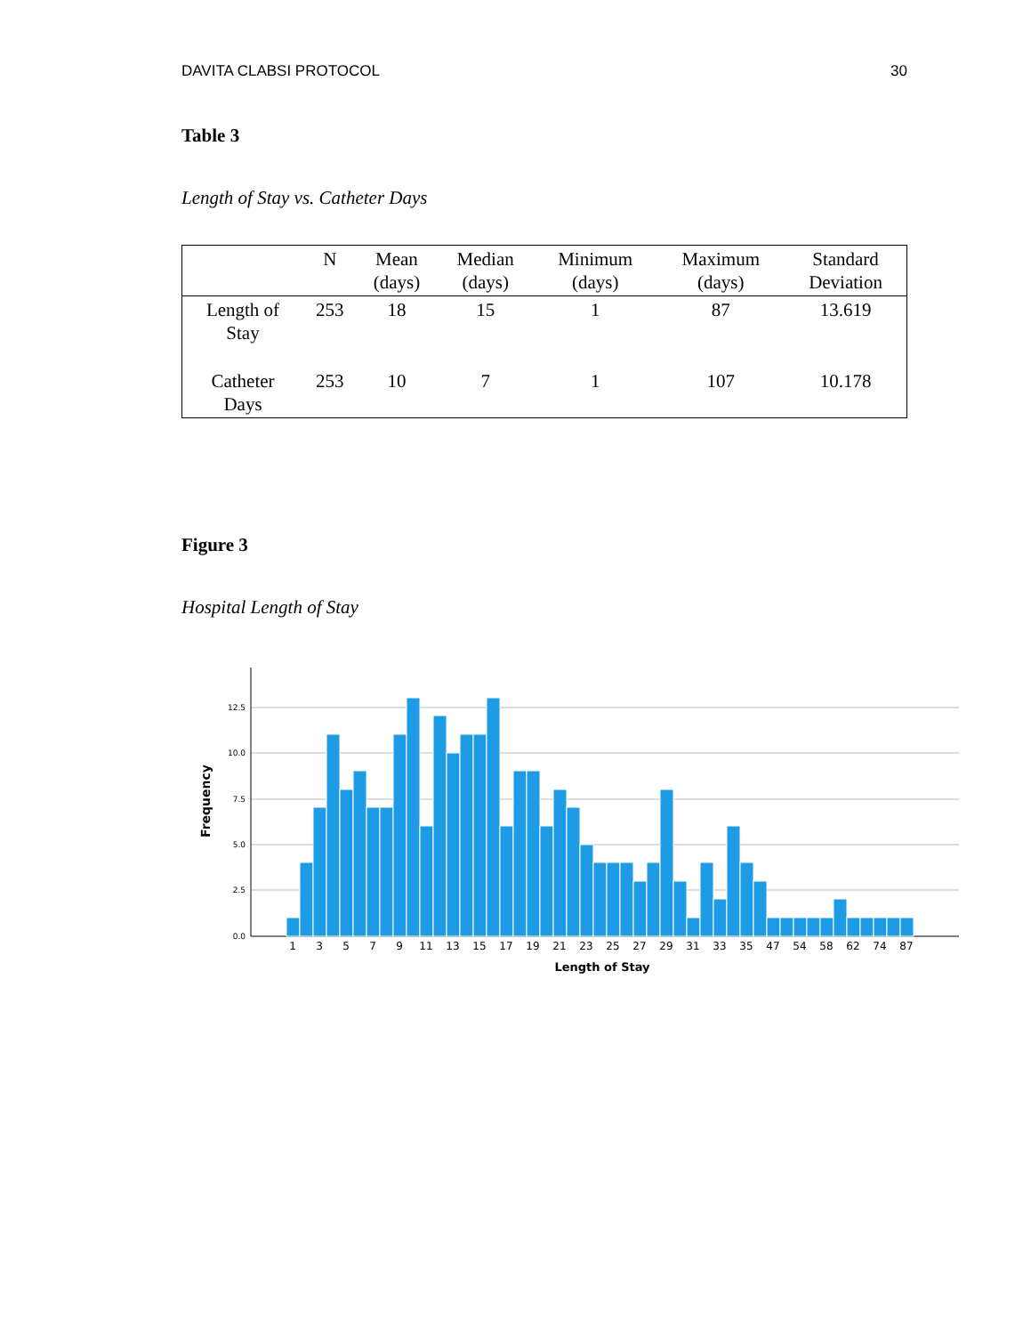DAVITA CLABSI PROTOCOL 30
Table 3
Length of Stay vs. Catheter Days
| | N | Mean (days) | Median (days) | Minimum (days) | Maximum (days) | Standard Deviation |
| --- | --- | --- | --- | --- | --- | --- |
| Length of Stay | 253 | 18 | 15 | 1 | 87 | 13.619 |
| Catheter Days | 253 | 10 | 7 | 1 | 107 | 10.178 |
Figure 3
Hospital Length of Stay
0.0
2.5
5.0
7.5
10.0
12.5
Frequency
1
3
5
7
9
11
13
15
17
19
21
23
25
27
29
31
33
35
47
54
58
62
74
87
Length of Stay